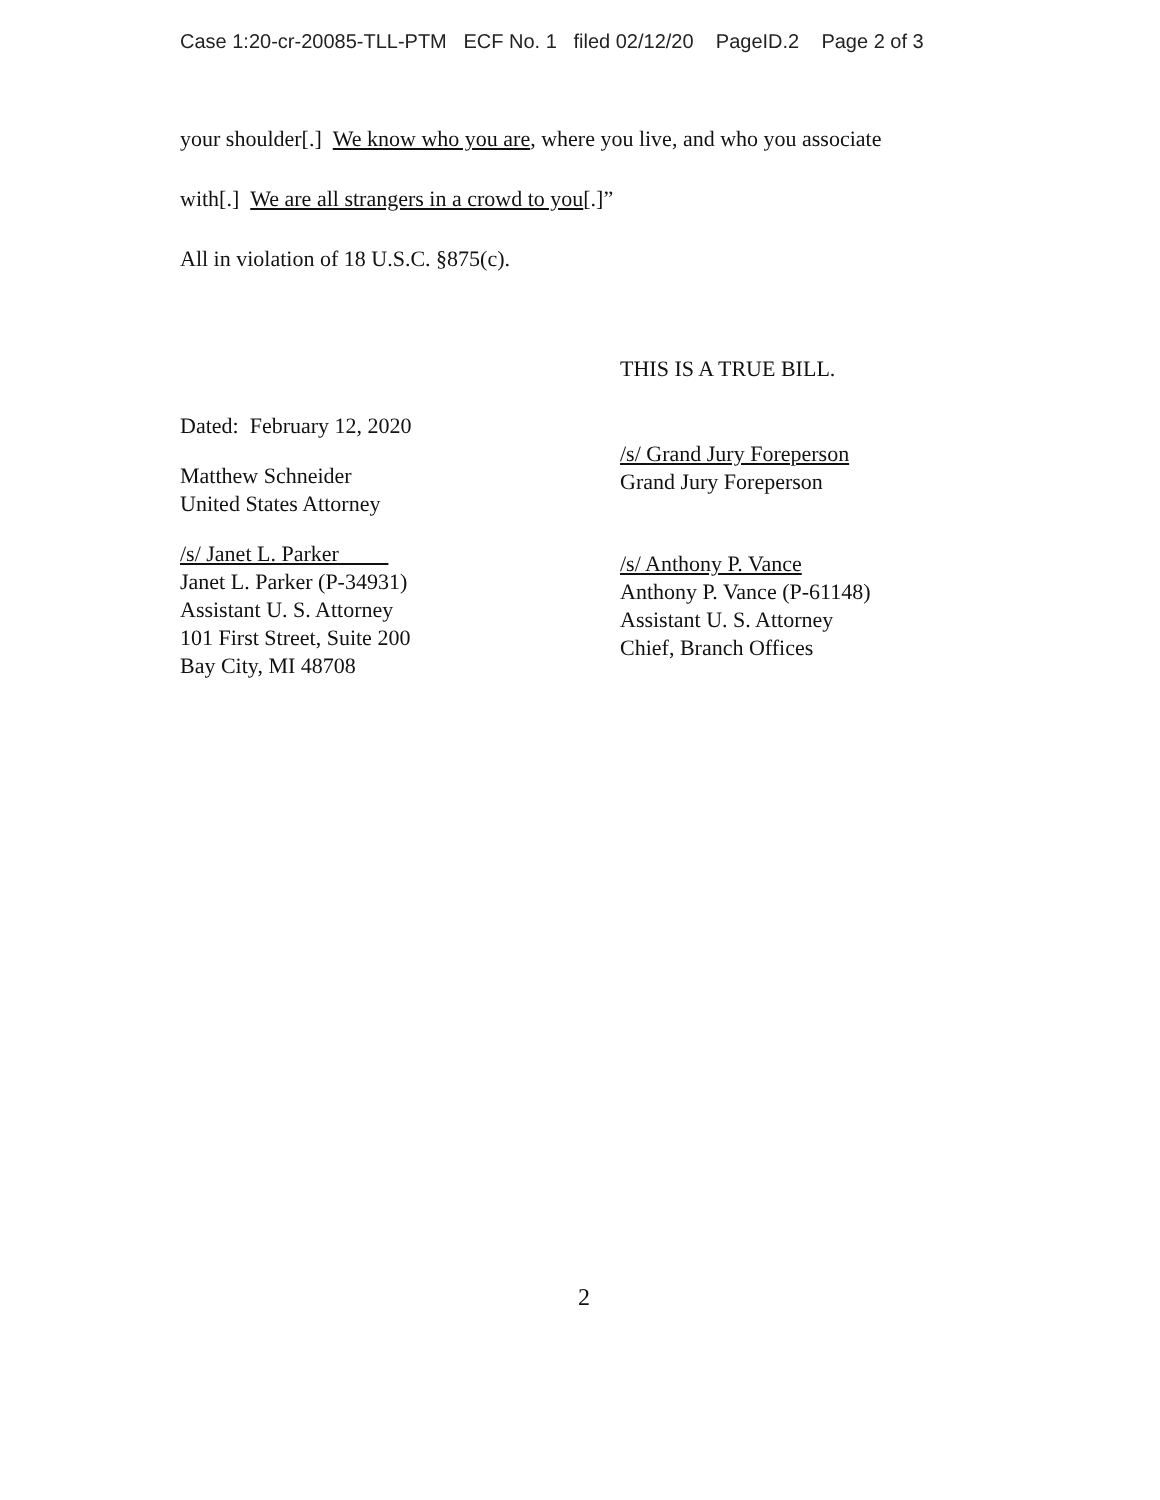Case 1:20-cr-20085-TLL-PTM ECF No. 1 filed 02/12/20 PageID.2 Page 2 of 3
your shoulder[.] We know who you are, where you live, and who you associate
with[.] We are all strangers in a crowd to you[.]”
All in violation of 18 U.S.C. §875(c).
THIS IS A TRUE BILL.
Dated: February 12, 2020
Matthew Schneider
United States Attorney
/s/ Janet L. Parker
Janet L. Parker (P-34931)
Assistant U. S. Attorney
101 First Street, Suite 200
Bay City, MI 48708
/s/ Grand Jury Foreperson
Grand Jury Foreperson
/s/ Anthony P. Vance
Anthony P. Vance (P-61148)
Assistant U. S. Attorney
Chief, Branch Offices
2